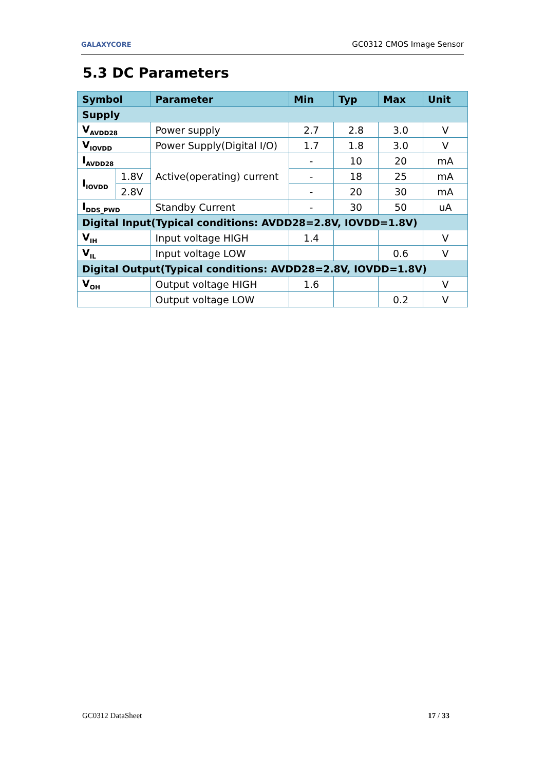GALAXYCORE GC0312 CMOS Image Sensor
5.3 DC Parameters
| Symbol | | Parameter | Min | Typ | Max | Unit |
| --- | --- | --- | --- | --- | --- | --- |
| Supply | | | | | | |
| V<sub>AVDD28</sub> | | Power supply | 2.7 | 2.8 | 3.0 | V |
| V<sub>IOVDD</sub> | | Power Supply(Digital I/O) | 1.7 | 1.8 | 3.0 | V |
| I<sub>AVDD28</sub> | | Active(operating) current | - | 10 | 20 | mA |
| I<sub>IOVDD</sub> | 1.8V | | - | 18 | 25 | mA |
| | 2.8V | | - | 20 | 30 | mA |
| I<sub>DDS_PWD</sub> | | Standby Current | - | 30 | 50 | uA |
| Digital Input(Typical conditions: AVDD28=2.8V, IOVDD=1.8V) | | | | | | |
| V<sub>IH</sub> | | Input voltage HIGH | 1.4 | | | V |
| V<sub>IL</sub> | | Input voltage LOW | | | 0.6 | V |
| Digital Output(Typical conditions: AVDD28=2.8V, IOVDD=1.8V) | | | | | | |
| V<sub>OH</sub> | | Output voltage HIGH | 1.6 | | | V |
| | | Output voltage LOW | | | 0.2 | V |
GC0312 DataSheet 17 / 33